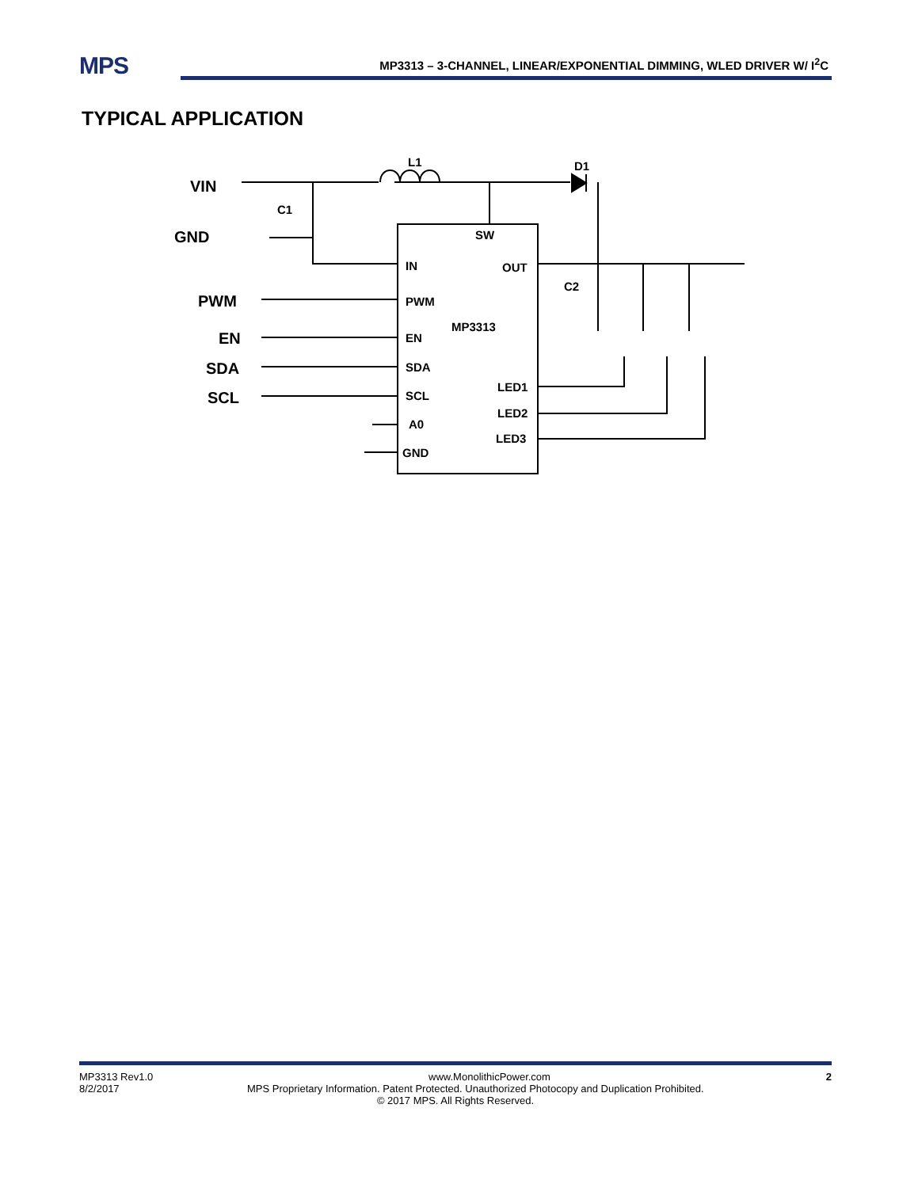MPS
MP3313 – 3-CHANNEL, LINEAR/EXPONENTIAL DIMMING, WLED DRIVER W/ I<sup>2</sup>C
TYPICAL APPLICATION
VIN
GND
PWM
EN
SDA
SCL
L1
D1
C1
C2
SW
IN
OUT
PWM
MP3313
EN
SDA
LED1
SCL
LED2
A0
LED3
GND
MP3313 Rev1.0 www.MonolithicPower.com 2
8/2/2017 MPS Proprietary Information. Patent Protected. Unauthorized Photocopy and Duplication Prohibited.
© 2017 MPS. All Rights Reserved.